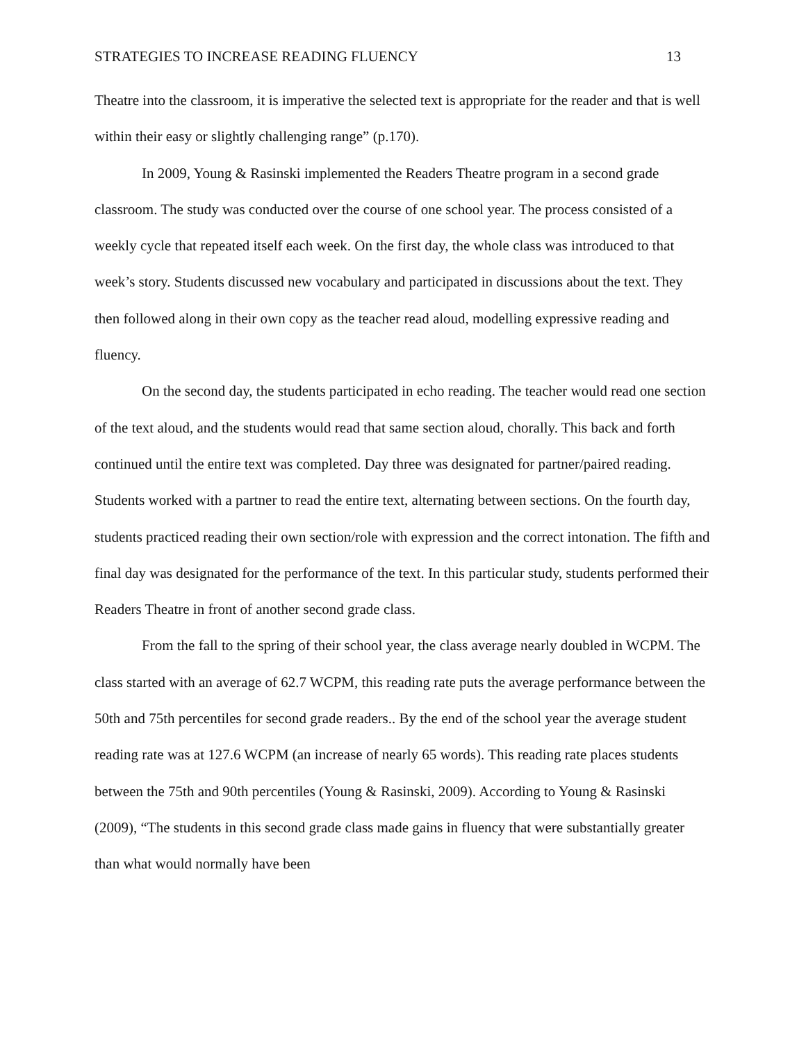STRATEGIES TO INCREASE READING FLUENCY 13
Theatre into the classroom, it is imperative the selected text is appropriate for the reader and that is well within their easy or slightly challenging range” (p.170).
In 2009, Young & Rasinski implemented the Readers Theatre program in a second grade classroom. The study was conducted over the course of one school year. The process consisted of a weekly cycle that repeated itself each week. On the first day, the whole class was introduced to that week’s story. Students discussed new vocabulary and participated in discussions about the text. They then followed along in their own copy as the teacher read aloud, modelling expressive reading and fluency.
On the second day, the students participated in echo reading. The teacher would read one section of the text aloud, and the students would read that same section aloud, chorally. This back and forth continued until the entire text was completed. Day three was designated for partner/paired reading. Students worked with a partner to read the entire text, alternating between sections. On the fourth day, students practiced reading their own section/role with expression and the correct intonation. The fifth and final day was designated for the performance of the text. In this particular study, students performed their Readers Theatre in front of another second grade class.
From the fall to the spring of their school year, the class average nearly doubled in WCPM. The class started with an average of 62.7 WCPM, this reading rate puts the average performance between the 50th and 75th percentiles for second grade readers.. By the end of the school year the average student reading rate was at 127.6 WCPM (an increase of nearly 65 words). This reading rate places students between the 75th and 90th percentiles (Young & Rasinski, 2009). According to Young & Rasinski (2009), “The students in this second grade class made gains in fluency that were substantially greater than what would normally have been